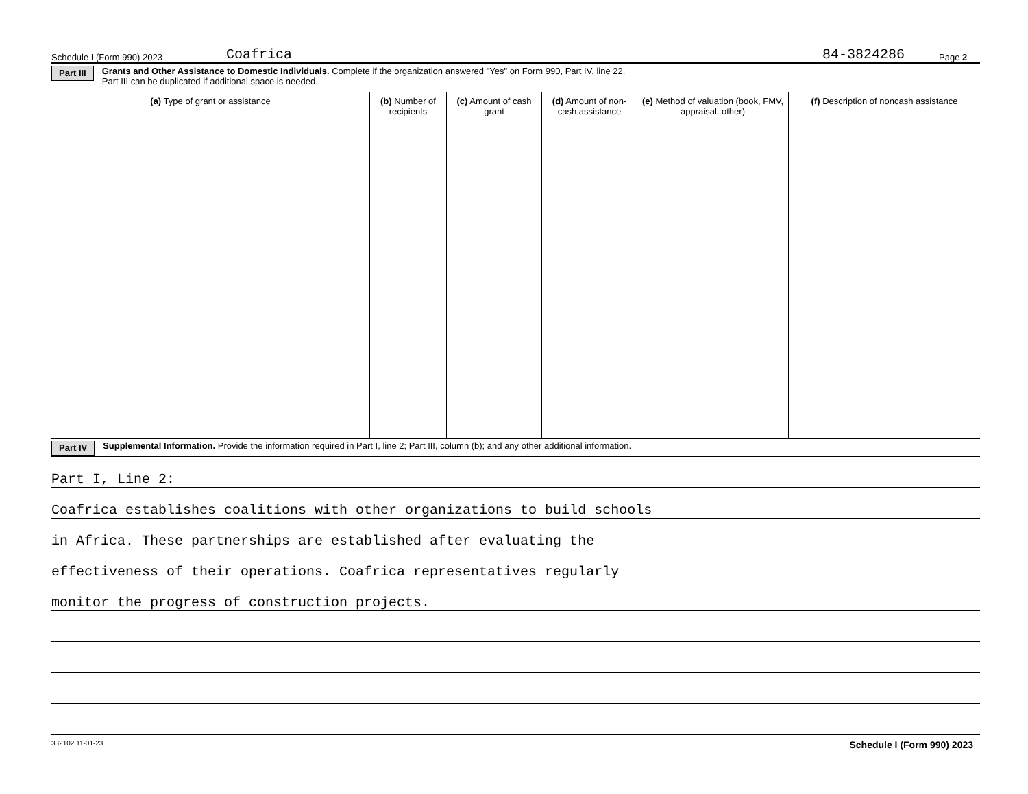Schedule I (Form 990) 2023 Coafrica 84-3824286 Page 2
Part III Grants and Other Assistance to Domestic Individuals. Complete if the organization answered "Yes" on Form 990, Part IV, line 22.
Part III can be duplicated if additional space is needed.
| (a) Type of grant or assistance | (b) Number of recipients | (c) Amount of cash grant | (d) Amount of non-cash assistance | (e) Method of valuation (book, FMV, appraisal, other) | (f) Description of noncash assistance |
| --- | --- | --- | --- | --- | --- |
Part IV Supplemental Information. Provide the information required in Part I, line 2; Part III, column (b); and any other additional information.
Part I, Line 2:
Coafrica establishes coalitions with other organizations to build schools
in Africa. These partnerships are established after evaluating the
effectiveness of their operations. Coafrica representatives regularly
monitor the progress of construction projects.
332102 11-01-23 Schedule I (Form 990) 2023